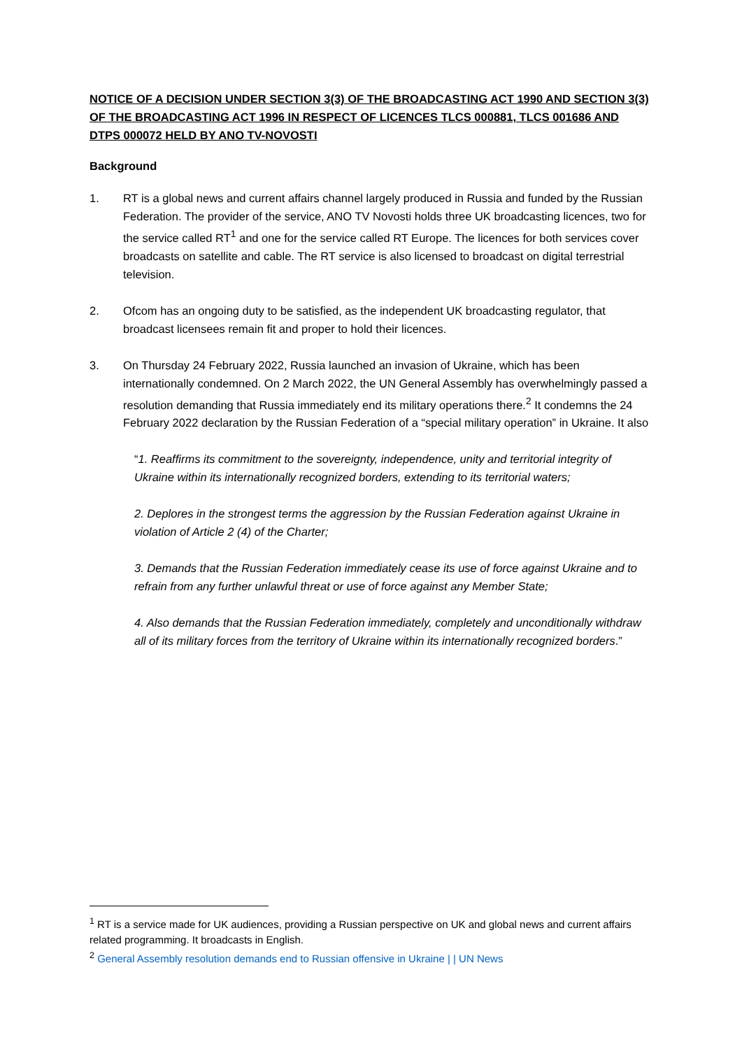NOTICE OF A DECISION UNDER SECTION 3(3) OF THE BROADCASTING ACT 1990 AND SECTION 3(3) OF THE BROADCASTING ACT 1996 IN RESPECT OF LICENCES TLCS 000881, TLCS 001686 AND DTPS 000072 HELD BY ANO TV-NOVOSTI
Background
1. RT is a global news and current affairs channel largely produced in Russia and funded by the Russian Federation. The provider of the service, ANO TV Novosti holds three UK broadcasting licences, two for the service called RT<sup>1</sup> and one for the service called RT Europe. The licences for both services cover broadcasts on satellite and cable. The RT service is also licensed to broadcast on digital terrestrial television.
2. Ofcom has an ongoing duty to be satisfied, as the independent UK broadcasting regulator, that broadcast licensees remain fit and proper to hold their licences.
3. On Thursday 24 February 2022, Russia launched an invasion of Ukraine, which has been internationally condemned. On 2 March 2022, the UN General Assembly has overwhelmingly passed a resolution demanding that Russia immediately end its military operations there.<sup>2</sup> It condemns the 24 February 2022 declaration by the Russian Federation of a “special military operation” in Ukraine. It also
“1. Reaffirms its commitment to the sovereignty, independence, unity and territorial integrity of Ukraine within its internationally recognized borders, extending to its territorial waters;
2. Deplores in the strongest terms the aggression by the Russian Federation against Ukraine in violation of Article 2 (4) of the Charter;
3. Demands that the Russian Federation immediately cease its use of force against Ukraine and to refrain from any further unlawful threat or use of force against any Member State;
4. Also demands that the Russian Federation immediately, completely and unconditionally withdraw all of its military forces from the territory of Ukraine within its internationally recognized borders.”
<sup>1</sup> RT is a service made for UK audiences, providing a Russian perspective on UK and global news and current affairs related programming. It broadcasts in English.
<sup>2</sup> General Assembly resolution demands end to Russian offensive in Ukraine | | UN News